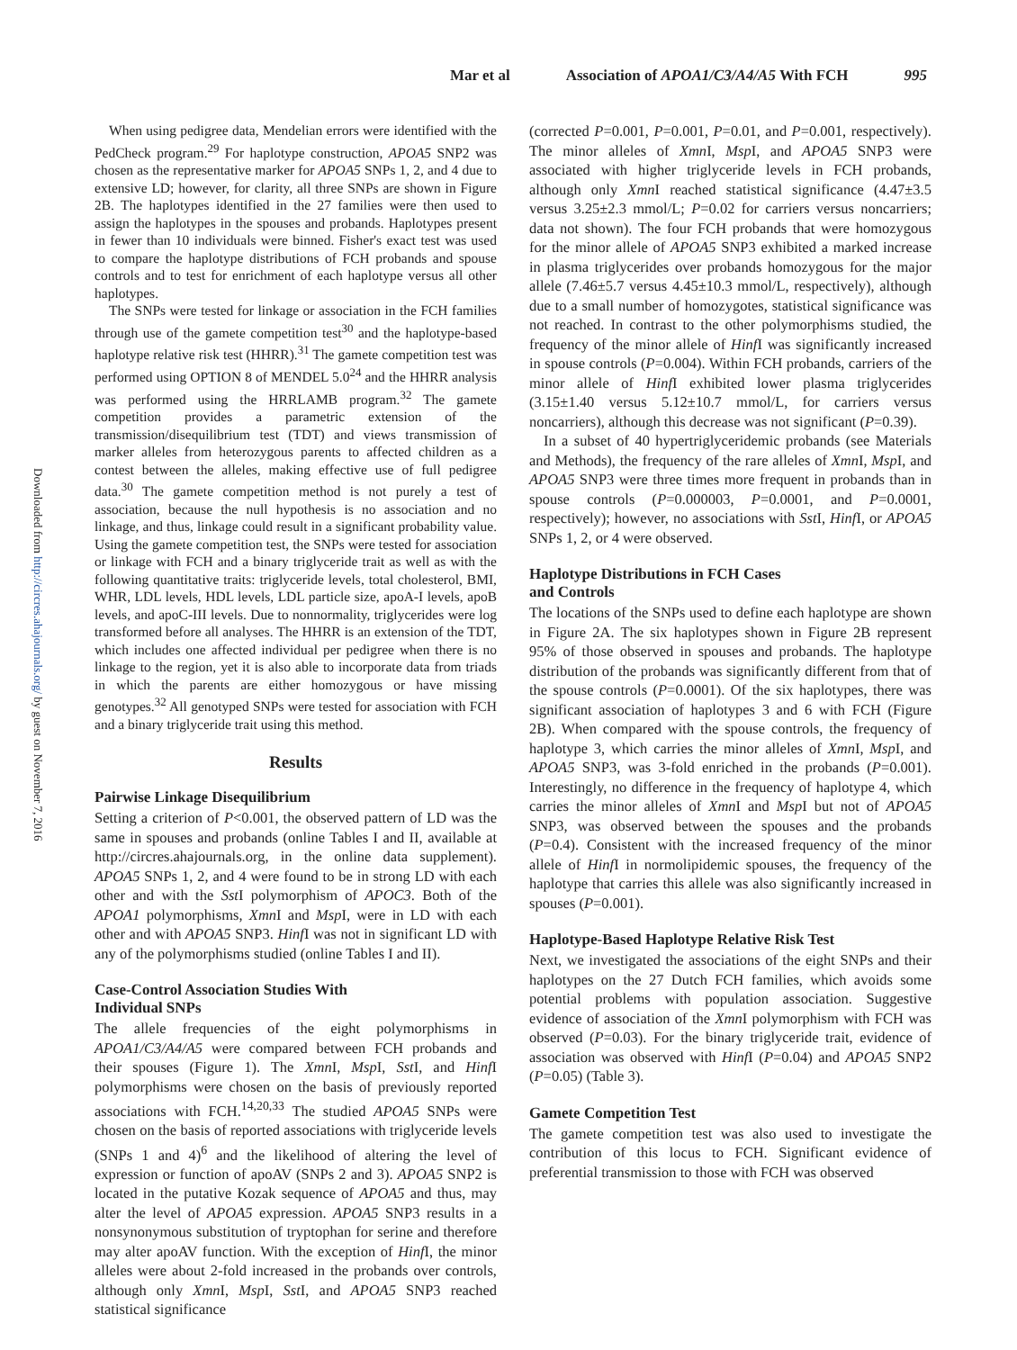Mar et al Association of APOA1/C3/A4/A5 With FCH 995
Downloaded from http://circres.ahajournals.org/ by guest on November 7, 2016
When using pedigree data, Mendelian errors were identified with the PedCheck program.<sup>29</sup> For haplotype construction, APOA5 SNP2 was chosen as the representative marker for APOA5 SNPs 1, 2, and 4 due to extensive LD; however, for clarity, all three SNPs are shown in Figure 2B. The haplotypes identified in the 27 families were then used to assign the haplotypes in the spouses and probands. Haplotypes present in fewer than 10 individuals were binned. Fisher's exact test was used to compare the haplotype distributions of FCH probands and spouse controls and to test for enrichment of each haplotype versus all other haplotypes.
The SNPs were tested for linkage or association in the FCH families through use of the gamete competition test<sup>30</sup> and the haplotype-based haplotype relative risk test (HHRR).<sup>31</sup> The gamete competition test was performed using OPTION 8 of MENDEL 5.0<sup>24</sup> and the HHRR analysis was performed using the HRRLAMB program.<sup>32</sup> The gamete competition provides a parametric extension of the transmission/disequilibrium test (TDT) and views transmission of marker alleles from heterozygous parents to affected children as a contest between the alleles, making effective use of full pedigree data.<sup>30</sup> The gamete competition method is not purely a test of association, because the null hypothesis is no association and no linkage, and thus, linkage could result in a significant probability value. Using the gamete competition test, the SNPs were tested for association or linkage with FCH and a binary triglyceride trait as well as with the following quantitative traits: triglyceride levels, total cholesterol, BMI, WHR, LDL levels, HDL levels, LDL particle size, apoA-I levels, apoB levels, and apoC-III levels. Due to nonnormality, triglycerides were log transformed before all analyses. The HHRR is an extension of the TDT, which includes one affected individual per pedigree when there is no linkage to the region, yet it is also able to incorporate data from triads in which the parents are either homozygous or have missing genotypes.<sup>32</sup> All genotyped SNPs were tested for association with FCH and a binary triglyceride trait using this method.
Results
Pairwise Linkage Disequilibrium
Setting a criterion of P<0.001, the observed pattern of LD was the same in spouses and probands (online Tables I and II, available at http://circres.ahajournals.org, in the online data supplement). APOA5 SNPs 1, 2, and 4 were found to be in strong LD with each other and with the Sst I polymorphism of APOC3. Both of the APOA1 polymorphisms, Xmn I and Msp I, were in LD with each other and with APOA5 SNP3. Hinf I was not in significant LD with any of the polymorphisms studied (online Tables I and II).
Case-Control Association Studies With
Individual SNPs
The allele frequencies of the eight polymorphisms in APOA1/C3/A4/A5 were compared between FCH probands and their spouses (Figure 1). The Xmn I, Msp I, Sst I, and Hinf I polymorphisms were chosen on the basis of previously reported associations with FCH.<sup>14,20,33</sup> The studied APOA5 SNPs were chosen on the basis of reported associations with triglyceride levels (SNPs 1 and 4)<sup>6</sup> and the likelihood of altering the level of expression or function of apoAV (SNPs 2 and 3). APOA5 SNP2 is located in the putative Kozak sequence of APOA5 and thus, may alter the level of APOA5 expression. APOA5 SNP3 results in a nonsynonymous substitution of tryptophan for serine and therefore may alter apoAV function. With the exception of Hinf I, the minor alleles were about 2-fold increased in the probands over controls, although only Xmn I, Msp I, Sst I, and APOA5 SNP3 reached statistical significance
(corrected P=0.001, P=0.001, P=0.01, and P=0.001, respectively). The minor alleles of Xmn I, Msp I, and APOA5 SNP3 were associated with higher triglyceride levels in FCH probands, although only Xmn I reached statistical significance (4.47±3.5 versus 3.25±2.3 mmol/L; P=0.02 for carriers versus noncarriers; data not shown). The four FCH probands that were homozygous for the minor allele of APOA5 SNP3 exhibited a marked increase in plasma triglycerides over probands homozygous for the major allele (7.46±5.7 versus 4.45±10.3 mmol/L, respectively), although due to a small number of homozygotes, statistical significance was not reached. In contrast to the other polymorphisms studied, the frequency of the minor allele of Hinf I was significantly increased in spouse controls (P=0.004). Within FCH probands, carriers of the minor allele of Hinf I exhibited lower plasma triglycerides (3.15±1.40 versus 5.12±10.7 mmol/L, for carriers versus noncarriers), although this decrease was not significant (P=0.39).
In a subset of 40 hypertriglyceridemic probands (see Materials and Methods), the frequency of the rare alleles of Xmn I, Msp I, and APOA5 SNP3 were three times more frequent in probands than in spouse controls (P=0.000003, P=0.0001, and P=0.0001, respectively); however, no associations with Sst I, Hinf I, or APOA5 SNPs 1, 2, or 4 were observed.
Haplotype Distributions in FCH Cases
and Controls
The locations of the SNPs used to define each haplotype are shown in Figure 2A. The six haplotypes shown in Figure 2B represent 95% of those observed in spouses and probands. The haplotype distribution of the probands was significantly different from that of the spouse controls (P=0.0001). Of the six haplotypes, there was significant association of haplotypes 3 and 6 with FCH (Figure 2B). When compared with the spouse controls, the frequency of haplotype 3, which carries the minor alleles of Xmn I, Msp I, and APOA5 SNP3, was 3-fold enriched in the probands (P=0.001). Interestingly, no difference in the frequency of haplotype 4, which carries the minor alleles of Xmn I and Msp I but not of APOA5 SNP3, was observed between the spouses and the probands (P=0.4). Consistent with the increased frequency of the minor allele of Hinf I in normolipidemic spouses, the frequency of the haplotype that carries this allele was also significantly increased in spouses (P=0.001).
Haplotype-Based Haplotype Relative Risk Test
Next, we investigated the associations of the eight SNPs and their haplotypes on the 27 Dutch FCH families, which avoids some potential problems with population association. Suggestive evidence of association of the Xmn I polymorphism with FCH was observed (P=0.03). For the binary triglyceride trait, evidence of association was observed with Hinf I (P=0.04) and APOA5 SNP2 (P=0.05) (Table 3).
Gamete Competition Test
The gamete competition test was also used to investigate the contribution of this locus to FCH. Significant evidence of preferential transmission to those with FCH was observed